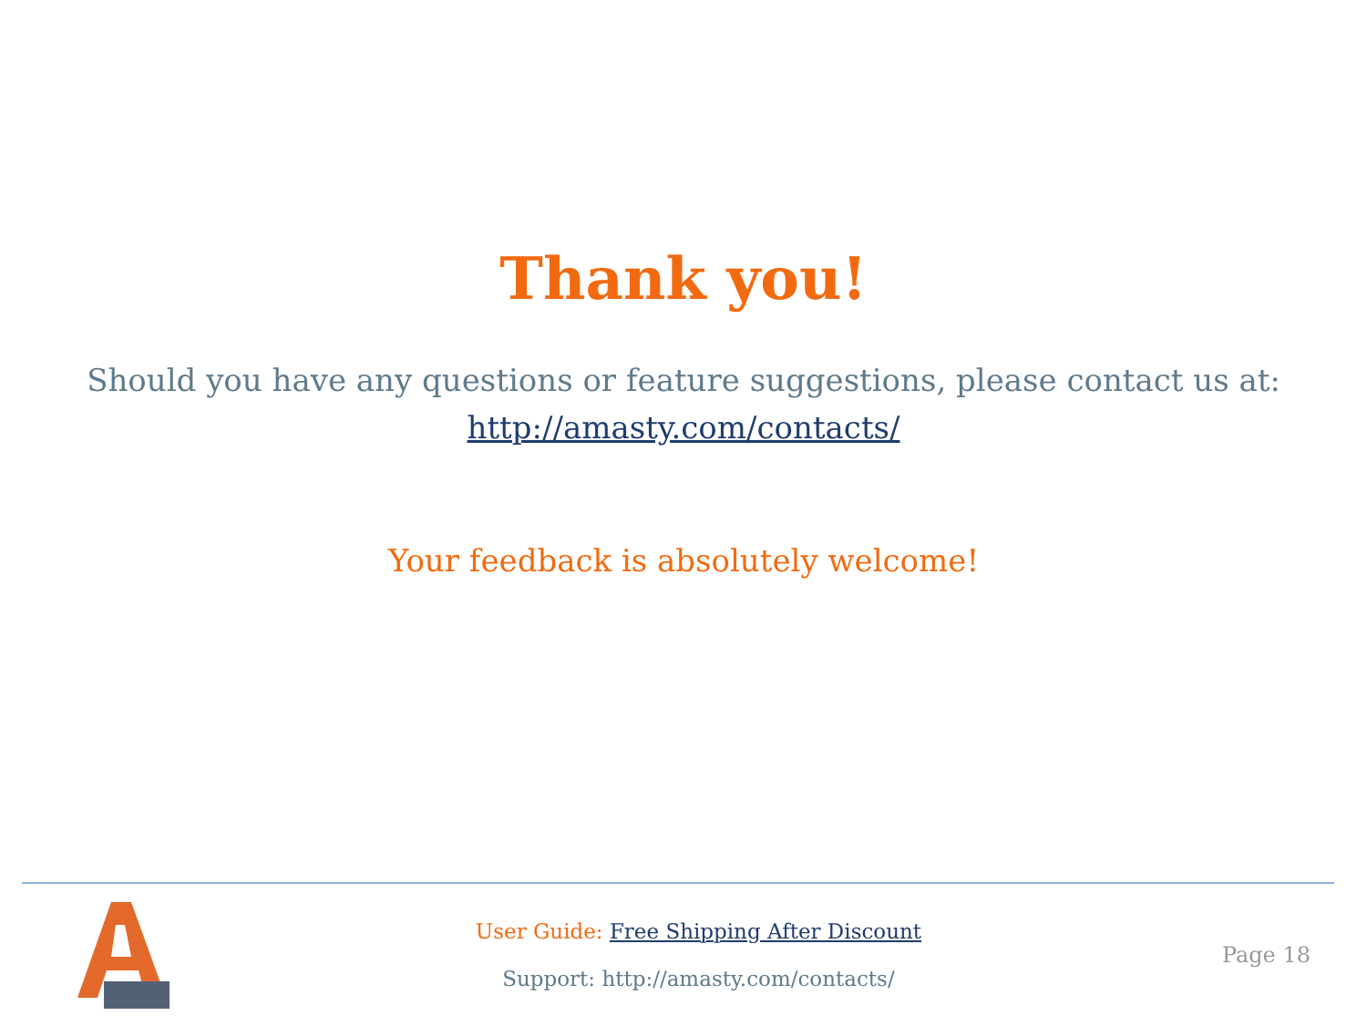Thank you!
Should you have any questions or feature suggestions, please contact us at:
http://amasty.com/contacts/
Your feedback is absolutely welcome!
User Guide: Free Shipping After Discount
Support: http://amasty.com/contacts/
Page 18